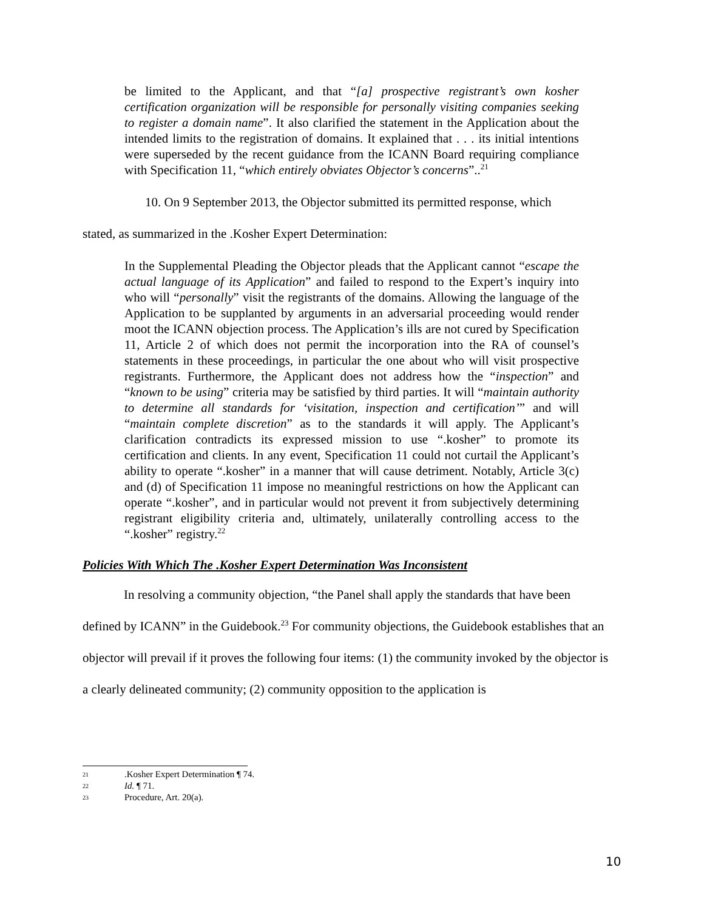be limited to the Applicant, and that “[a] prospective registrant’s own kosher certification organization will be responsible for personally visiting companies seeking to register a domain name”. It also clarified the statement in the Application about the intended limits to the registration of domains. It explained that . . . its initial intentions were superseded by the recent guidance from the ICANN Board requiring compliance with Specification 11, “which entirely obviates Objector’s concerns”..<sup>21</sup>
10. On 9 September 2013, the Objector submitted its permitted response, which
stated, as summarized in the .Kosher Expert Determination:
In the Supplemental Pleading the Objector pleads that the Applicant cannot “escape the actual language of its Application” and failed to respond to the Expert’s inquiry into who will “personally” visit the registrants of the domains. Allowing the language of the Application to be supplanted by arguments in an adversarial proceeding would render moot the ICANN objection process. The Application’s ills are not cured by Specification 11, Article 2 of which does not permit the incorporation into the RA of counsel’s statements in these proceedings, in particular the one about who will visit prospective registrants. Furthermore, the Applicant does not address how the “inspection” and “known to be using” criteria may be satisfied by third parties. It will “maintain authority to determine all standards for ‘visitation, inspection and certification’” and will “maintain complete discretion” as to the standards it will apply. The Applicant’s clarification contradicts its expressed mission to use “.kosher” to promote its certification and clients. In any event, Specification 11 could not curtail the Applicant’s ability to operate “.kosher” in a manner that will cause detriment. Notably, Article 3(c) and (d) of Specification 11 impose no meaningful restrictions on how the Applicant can operate “.kosher”, and in particular would not prevent it from subjectively determining registrant eligibility criteria and, ultimately, unilaterally controlling access to the “.kosher” registry.<sup>22</sup>
Policies With Which The .Kosher Expert Determination Was Inconsistent
In resolving a community objection, “the Panel shall apply the standards that have been defined by ICANN” in the Guidebook.<sup>23</sup> For community objections, the Guidebook establishes that an objector will prevail if it proves the following four items: (1) the community invoked by the objector is a clearly delineated community; (2) community opposition to the application is
21.Kosher Expert Determination ¶ 74.
22 Id. ¶ 71.
23 Procedure, Art. 20(a).
10